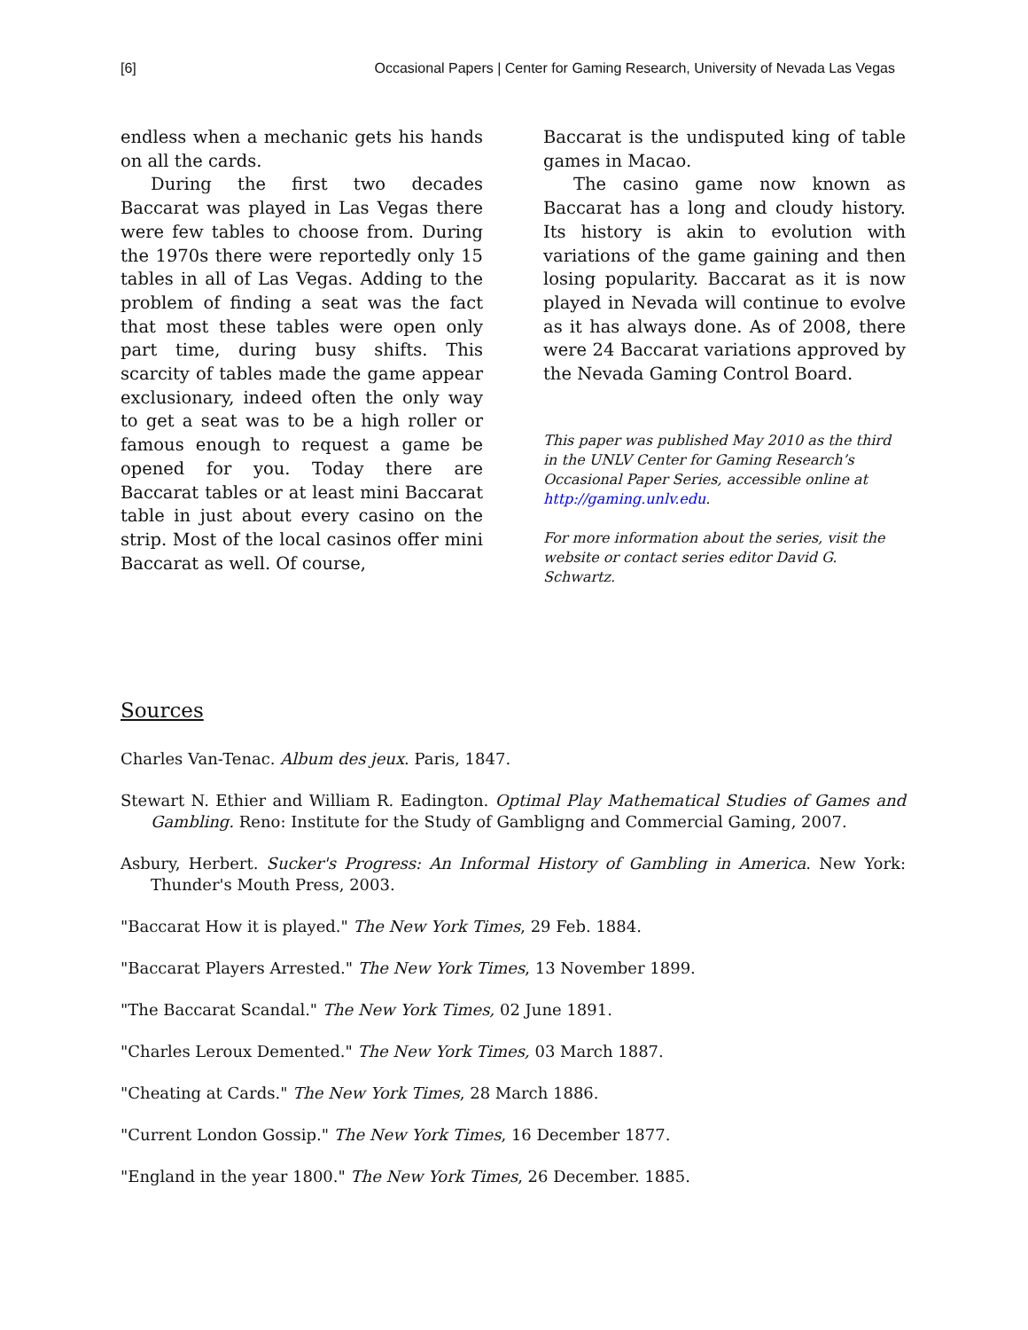[6] Occasional Papers | Center for Gaming Research, University of Nevada Las Vegas
endless when a mechanic gets his hands on all the cards.
During the first two decades Baccarat was played in Las Vegas there were few tables to choose from. During the 1970s there were reportedly only 15 tables in all of Las Vegas. Adding to the problem of finding a seat was the fact that most these tables were open only part time, during busy shifts. This scarcity of tables made the game appear exclusionary, indeed often the only way to get a seat was to be a high roller or famous enough to request a game be opened for you. Today there are Baccarat tables or at least mini Baccarat table in just about every casino on the strip. Most of the local casinos offer mini Baccarat as well. Of course,
Baccarat is the undisputed king of table games in Macao.
The casino game now known as Baccarat has a long and cloudy history. Its history is akin to evolution with variations of the game gaining and then losing popularity. Baccarat as it is now played in Nevada will continue to evolve as it has always done. As of 2008, there were 24 Baccarat variations approved by the Nevada Gaming Control Board.
This paper was published May 2010 as the third in the UNLV Center for Gaming Research’s Occasional Paper Series, accessible online at http://gaming.unlv.edu.
For more information about the series, visit the website or contact series editor David G. Schwartz.
Sources
Charles Van-Tenac. Album des jeux. Paris, 1847.
Stewart N. Ethier and William R. Eadington. Optimal Play Mathematical Studies of Games and Gambling. Reno: Institute for the Study of Gambligng and Commercial Gaming, 2007.
Asbury, Herbert. Sucker's Progress: An Informal History of Gambling in America. New York: Thunder's Mouth Press, 2003.
"Baccarat How it is played." The New York Times, 29 Feb. 1884.
"Baccarat Players Arrested." The New York Times, 13 November 1899.
"The Baccarat Scandal." The New York Times, 02 June 1891.
"Charles Leroux Demented." The New York Times, 03 March 1887.
"Cheating at Cards." The New York Times, 28 March 1886.
"Current London Gossip." The New York Times, 16 December 1877.
"England in the year 1800." The New York Times, 26 December. 1885.